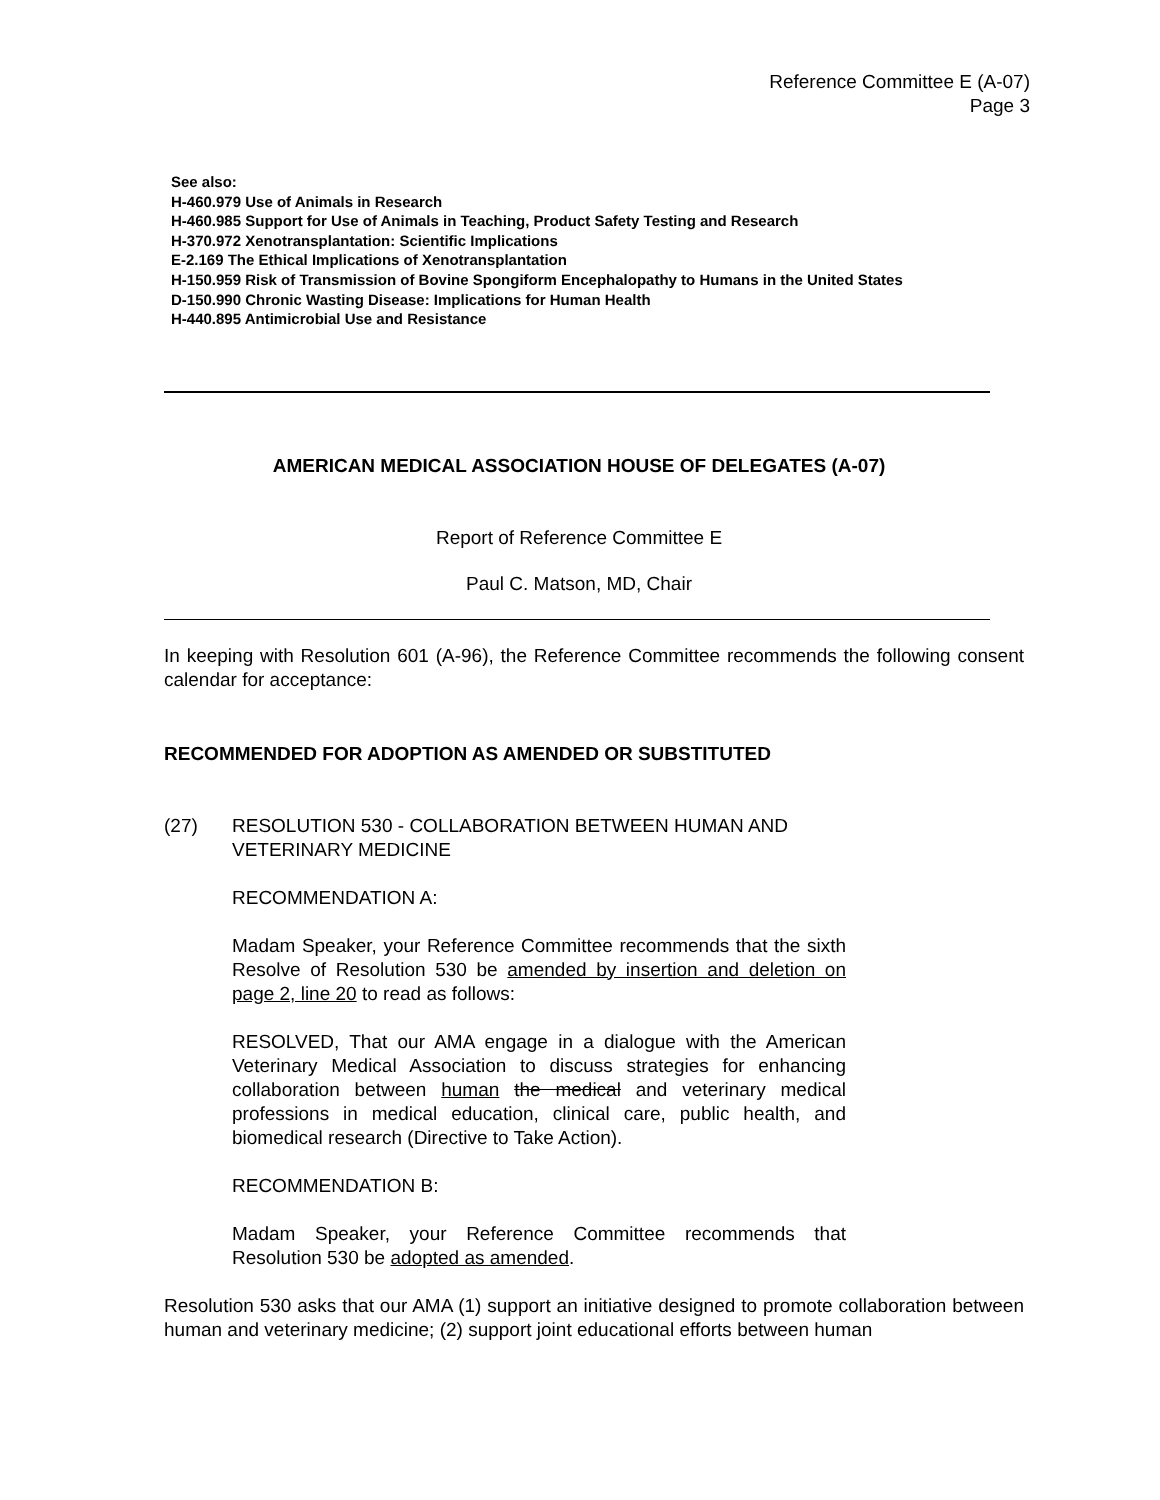Reference Committee E (A-07)
Page 3
See also:
H-460.979 Use of Animals in Research
H-460.985 Support for Use of Animals in Teaching, Product Safety Testing and Research
H-370.972 Xenotransplantation: Scientific Implications
E-2.169 The Ethical Implications of Xenotransplantation
H-150.959 Risk of Transmission of Bovine Spongiform Encephalopathy to Humans in the United States
D-150.990 Chronic Wasting Disease: Implications for Human Health
H-440.895 Antimicrobial Use and Resistance
AMERICAN MEDICAL ASSOCIATION HOUSE OF DELEGATES (A-07)
Report of Reference Committee E
Paul C. Matson, MD, Chair
In keeping with Resolution 601 (A-96), the Reference Committee recommends the following consent calendar for acceptance:
RECOMMENDED FOR ADOPTION AS AMENDED OR SUBSTITUTED
(27) RESOLUTION 530 - COLLABORATION BETWEEN HUMAN AND VETERINARY MEDICINE
RECOMMENDATION A:
Madam Speaker, your Reference Committee recommends that the sixth Resolve of Resolution 530 be amended by insertion and deletion on page 2, line 20 to read as follows:
RESOLVED, That our AMA engage in a dialogue with the American Veterinary Medical Association to discuss strategies for enhancing collaboration between human the medical and veterinary medical professions in medical education, clinical care, public health, and biomedical research (Directive to Take Action).
RECOMMENDATION B:
Madam Speaker, your Reference Committee recommends that Resolution 530 be adopted as amended.
Resolution 530 asks that our AMA (1) support an initiative designed to promote collaboration between human and veterinary medicine; (2) support joint educational efforts between human